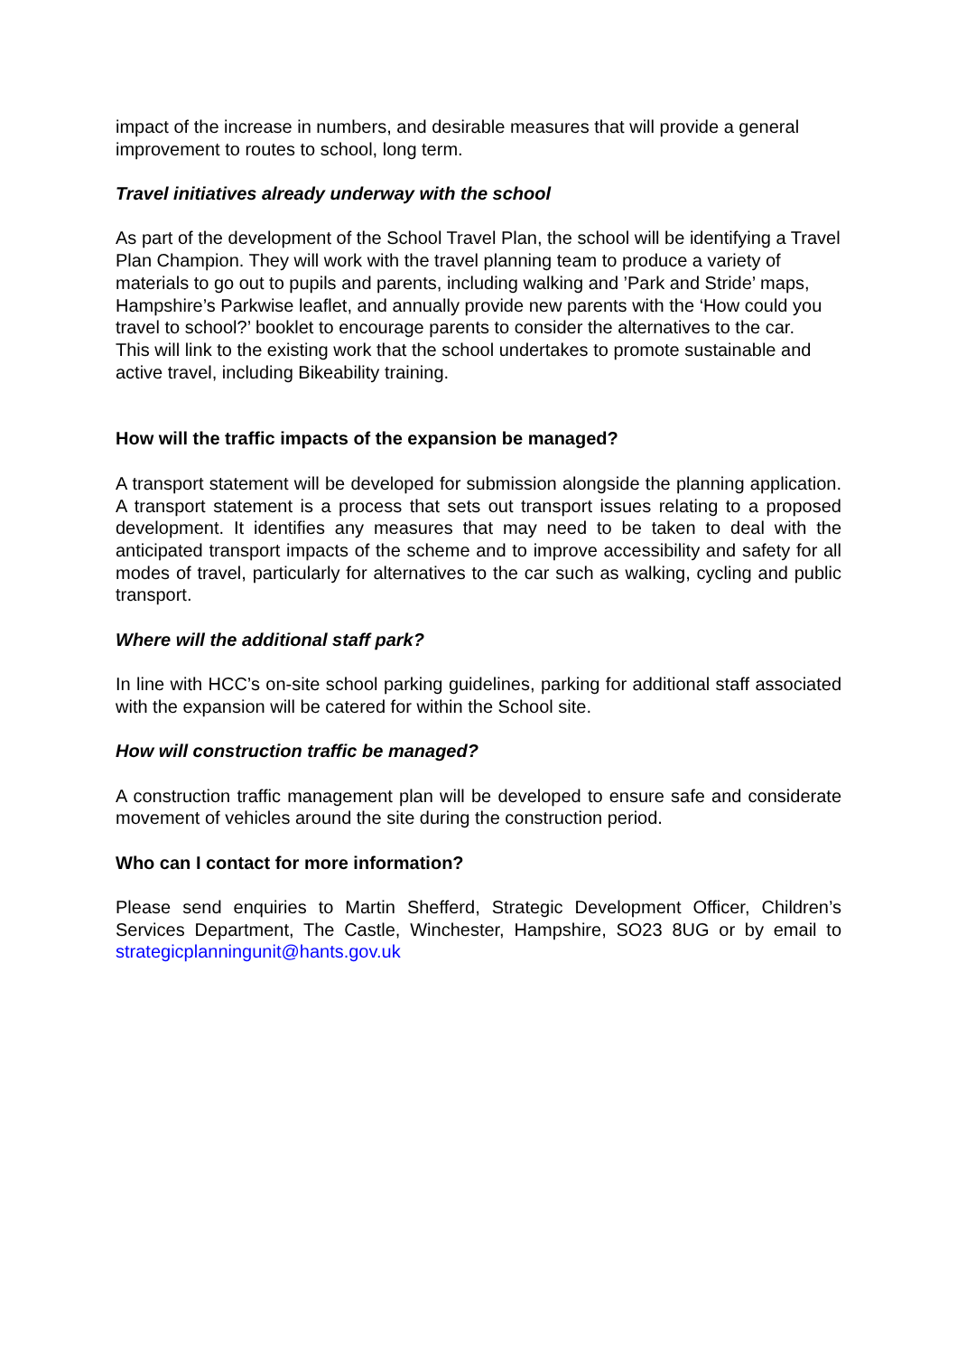impact of the increase in numbers, and desirable measures that will provide a general improvement to routes to school, long term.
Travel initiatives already underway with the school
As part of the development of the School Travel Plan, the school will be identifying a Travel Plan Champion. They will work with the travel planning team to produce a variety of materials to go out to pupils and parents, including walking and ’Park and Stride’ maps, Hampshire’s Parkwise leaflet, and annually provide new parents with the ‘How could you travel to school?’ booklet to encourage parents to consider the alternatives to the car.
This will link to the existing work that the school undertakes to promote sustainable and active travel, including Bikeability training.
How will the traffic impacts of the expansion be managed?
A transport statement will be developed for submission alongside the planning application. A transport statement is a process that sets out transport issues relating to a proposed development. It identifies any measures that may need to be taken to deal with the anticipated transport impacts of the scheme and to improve accessibility and safety for all modes of travel, particularly for alternatives to the car such as walking, cycling and public transport.
Where will the additional staff park?
In line with HCC’s on-site school parking guidelines, parking for additional staff associated with the expansion will be catered for within the School site.
How will construction traffic be managed?
A construction traffic management plan will be developed to ensure safe and considerate movement of vehicles around the site during the construction period.
Who can I contact for more information?
Please send enquiries to Martin Shefferd, Strategic Development Officer, Children’s Services Department, The Castle, Winchester, Hampshire, SO23 8UG or by email to strategicplanningunit@hants.gov.uk